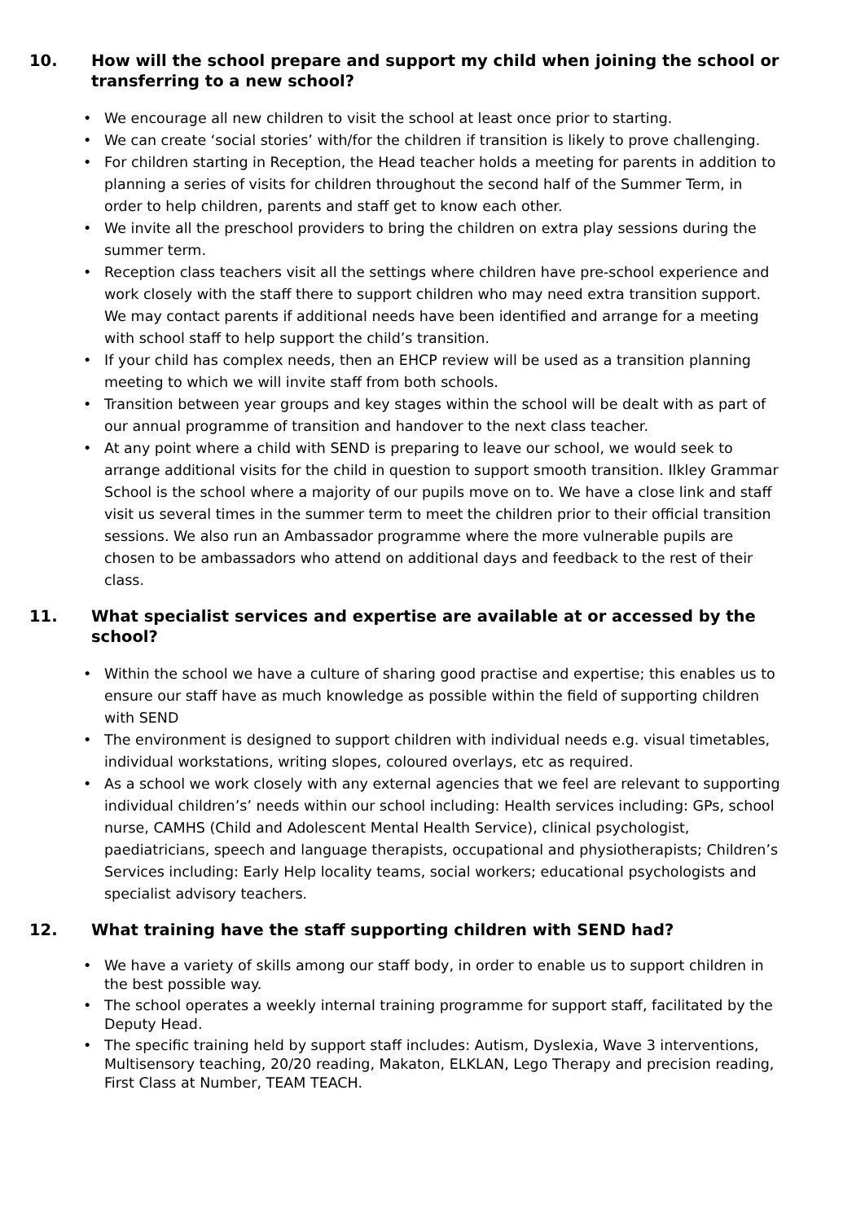10. How will the school prepare and support my child when joining the school or transferring to a new school?
We encourage all new children to visit the school at least once prior to starting.
We can create ‘social stories’ with/for the children if transition is likely to prove challenging.
For children starting in Reception, the Head teacher holds a meeting for parents in addition to planning a series of visits for children throughout the second half of the Summer Term, in order to help children, parents and staff get to know each other.
We invite all the preschool providers to bring the children on extra play sessions during the summer term.
Reception class teachers visit all the settings where children have pre-school experience and work closely with the staff there to support children who may need extra transition support. We may contact parents if additional needs have been identified and arrange for a meeting with school staff to help support the child’s transition.
If your child has complex needs, then an EHCP review will be used as a transition planning meeting to which we will invite staff from both schools.
Transition between year groups and key stages within the school will be dealt with as part of our annual programme of transition and handover to the next class teacher.
At any point where a child with SEND is preparing to leave our school, we would seek to arrange additional visits for the child in question to support smooth transition. Ilkley Grammar School is the school where a majority of our pupils move on to. We have a close link and staff visit us several times in the summer term to meet the children prior to their official transition sessions. We also run an Ambassador programme where the more vulnerable pupils are chosen to be ambassadors who attend on additional days and feedback to the rest of their class.
11. What specialist services and expertise are available at or accessed by the school?
Within the school we have a culture of sharing good practise and expertise; this enables us to ensure our staff have as much knowledge as possible within the field of supporting children with SEND
The environment is designed to support children with individual needs e.g. visual timetables, individual workstations, writing slopes, coloured overlays, etc as required.
As a school we work closely with any external agencies that we feel are relevant to supporting individual children’s’ needs within our school including: Health services including: GPs, school nurse, CAMHS (Child and Adolescent Mental Health Service), clinical psychologist, paediatricians, speech and language therapists, occupational and physiotherapists; Children’s Services including: Early Help locality teams, social workers; educational psychologists and specialist advisory teachers.
12. What training have the staff supporting children with SEND had?
We have a variety of skills among our staff body, in order to enable us to support children in the best possible way.
The school operates a weekly internal training programme for support staff, facilitated by the Deputy Head.
The specific training held by support staff includes: Autism, Dyslexia, Wave 3 interventions, Multisensory teaching, 20/20 reading, Makaton, ELKLAN, Lego Therapy and precision reading, First Class at Number, TEAM TEACH.